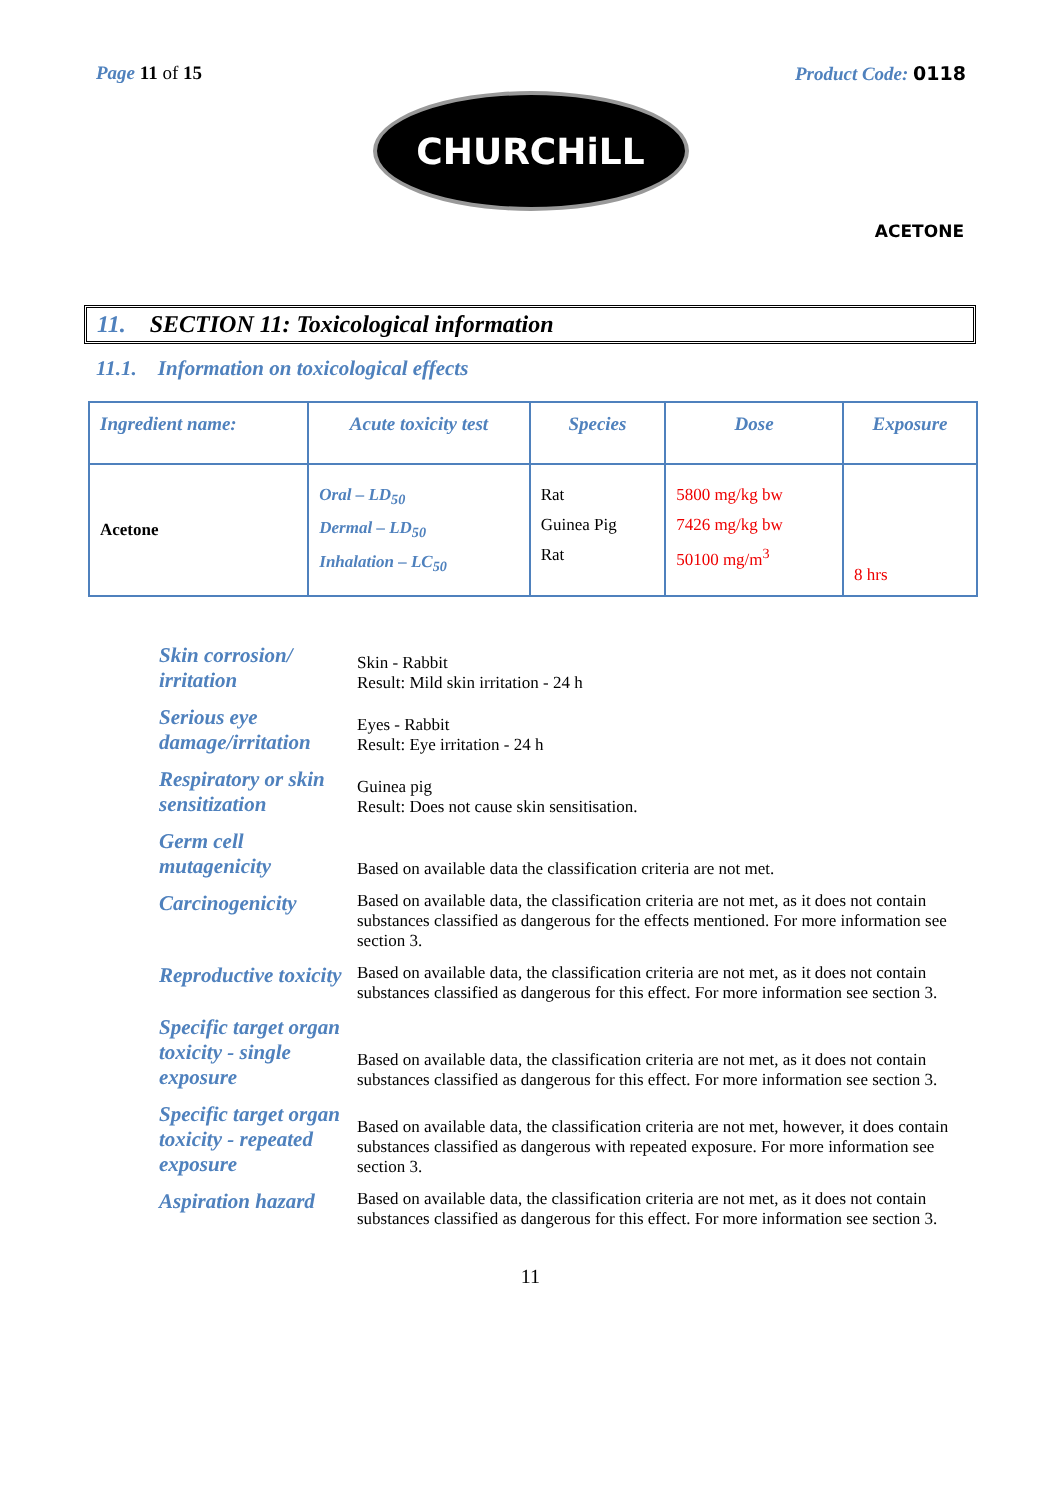Page 11 of 15 Product Code: 0118
CHURCHiLL
ACETONE
11. SECTION 11: Toxicological information
11.1. Information on toxicological effects
| Ingredient name: | Acute toxicity test | Species | Dose | Exposure |
| --- | --- | --- | --- | --- |
| Acetone | Oral – LD<sub>50</sub> Dermal – LD<sub>50</sub> Inhalation – LC<sub>50</sub> | Rat Guinea Pig Rat | 5800 mg/kg bw 7426 mg/kg bw 50100 mg/m<sup>3</sup> | 8 hrs |
| Skin corrosion/ irritation | Skin - Rabbit Result: Mild skin irritation - 24 h |
| Serious eye damage/irritation | Eyes - Rabbit Result: Eye irritation - 24 h |
| Respiratory or skin sensitization | Guinea pig Result: Does not cause skin sensitisation. |
| Germ cell mutagenicity | Based on available data the classification criteria are not met. |
| Carcinogenicity | Based on available data, the classification criteria are not met, as it does not contain substances classified as dangerous for the effects mentioned. For more information see section 3. |
| Reproductive toxicity | Based on available data, the classification criteria are not met, as it does not contain substances classified as dangerous for this effect. For more information see section 3. |
| Specific target organ toxicity - single exposure | Based on available data, the classification criteria are not met, as it does not contain substances classified as dangerous for this effect. For more information see section 3. |
| Specific target organ toxicity - repeated exposure | Based on available data, the classification criteria are not met, however, it does contain substances classified as dangerous with repeated exposure. For more information see section 3. |
| Aspiration hazard | Based on available data, the classification criteria are not met, as it does not contain substances classified as dangerous for this effect. For more information see section 3. |
11